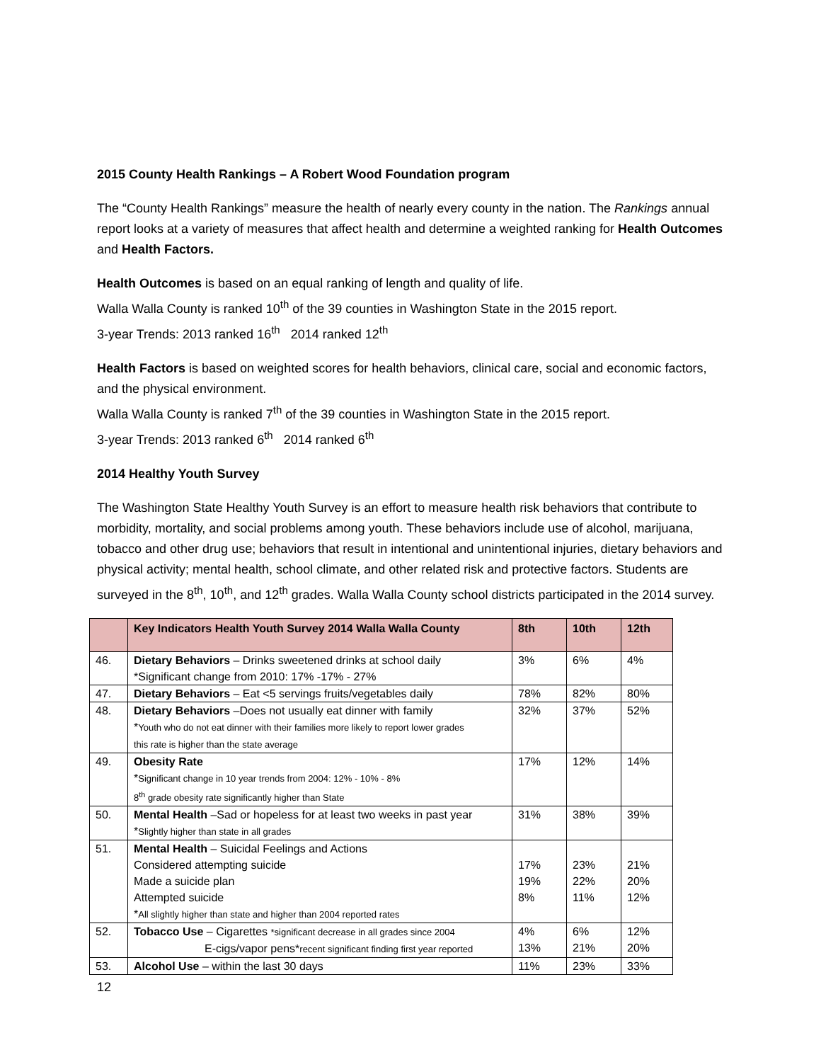2015 County Health Rankings – A Robert Wood Foundation program
The “County Health Rankings” measure the health of nearly every county in the nation. The Rankings annual report looks at a variety of measures that affect health and determine a weighted ranking for Health Outcomes and Health Factors.
Health Outcomes is based on an equal ranking of length and quality of life.
Walla Walla County is ranked 10<sup>th</sup> of the 39 counties in Washington State in the 2015 report.
3-year Trends: 2013 ranked 16<sup>th</sup> 2014 ranked 12<sup>th</sup>
Health Factors is based on weighted scores for health behaviors, clinical care, social and economic factors, and the physical environment.
Walla Walla County is ranked 7<sup>th</sup> of the 39 counties in Washington State in the 2015 report.
3-year Trends: 2013 ranked 6<sup>th</sup> 2014 ranked 6<sup>th</sup>
2014 Healthy Youth Survey
The Washington State Healthy Youth Survey is an effort to measure health risk behaviors that contribute to morbidity, mortality, and social problems among youth. These behaviors include use of alcohol, marijuana, tobacco and other drug use; behaviors that result in intentional and unintentional injuries, dietary behaviors and physical activity; mental health, school climate, and other related risk and protective factors. Students are surveyed in the 8<sup>th</sup>, 10<sup>th</sup>, and 12<sup>th</sup> grades. Walla Walla County school districts participated in the 2014 survey.
| | Key Indicators Health Youth Survey 2014 Walla Walla County | 8th | 10th | 12th |
| --- | --- | --- | --- | --- |
| 46. | Dietary Behaviors – Drinks sweetened drinks at school daily *Significant change from 2010: 17% -17% - 27% | 3% | 6% | 4% |
| 47. | Dietary Behaviors – Eat <5 servings fruits/vegetables daily | 78% | 82% | 80% |
| 48. | Dietary Behaviors –Does not usually eat dinner with family * Youth who do not eat dinner with their families more likely to report lower grades this rate is higher than the state average | 32% | 37% | 52% |
| 49. | Obesity Rate * Significant change in 10 year trends from 2004: 12% - 10% - 8% 8<sup>th</sup> grade obesity rate significantly higher than State | 17% | 12% | 14% |
| 50. | Mental Health –Sad or hopeless for at least two weeks in past year * Slightly higher than state in all grades | 31% | 38% | 39% |
| 51. | Mental Health – Suicidal Feelings and Actions Considered attempting suicide Made a suicide plan Attempted suicide * All slightly higher than state and higher than 2004 reported rates | 17% 19% 8% | 23% 22% 11% | 21% 20% 12% |
| 52. | Tobacco Use – Cigarettes *significant decrease in all grades since 2004 E-cigs/vapor pens* recent significant finding first year reported | 4% 13% | 6% 21% | 12% 20% |
| 53. | Alcohol Use – within the last 30 days | 11% | 23% | 33% |
12